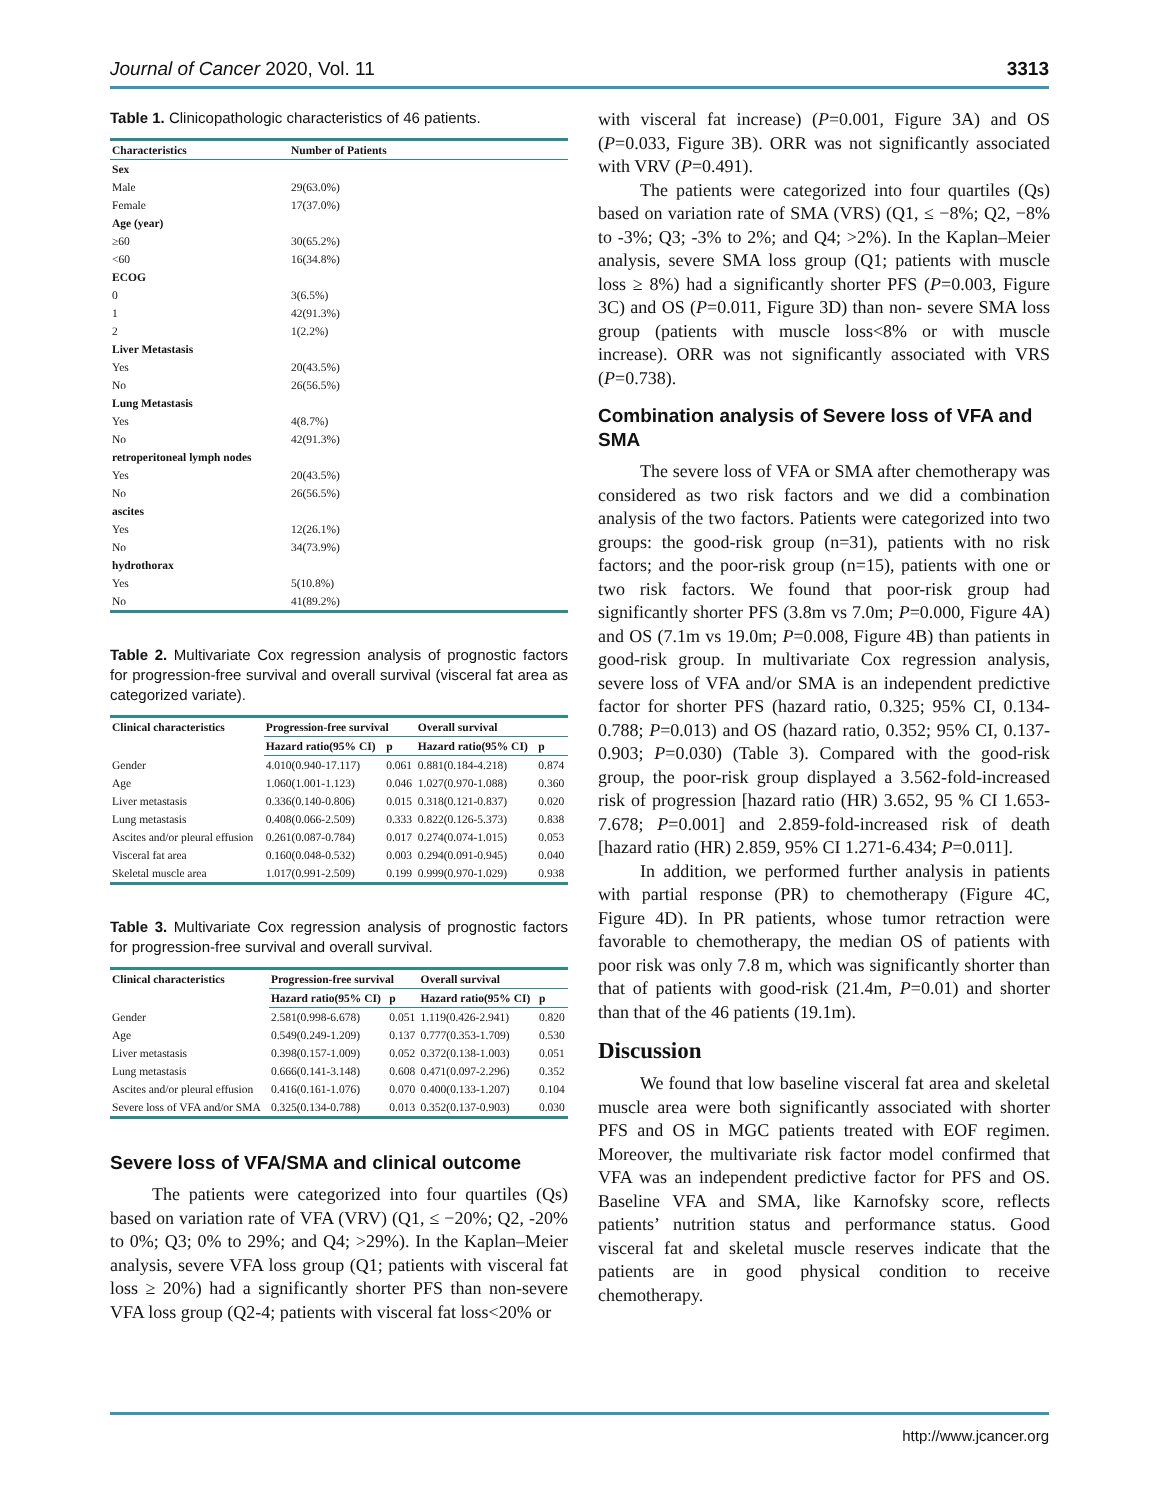Journal of Cancer 2020, Vol. 11 3313
Table 1. Clinicopathologic characteristics of 46 patients.
| Characteristics | Number of Patients |
| --- | --- |
| Sex | |
| Male | 29(63.0%) |
| Female | 17(37.0%) |
| Age (year) | |
| ≥60 | 30(65.2%) |
| <60 | 16(34.8%) |
| ECOG | |
| 0 | 3(6.5%) |
| 1 | 42(91.3%) |
| 2 | 1(2.2%) |
| Liver Metastasis | |
| Yes | 20(43.5%) |
| No | 26(56.5%) |
| Lung Metastasis | |
| Yes | 4(8.7%) |
| No | 42(91.3%) |
| retroperitoneal lymph nodes | |
| Yes | 20(43.5%) |
| No | 26(56.5%) |
| ascites | |
| Yes | 12(26.1%) |
| No | 34(73.9%) |
| hydrothorax | |
| Yes | 5(10.8%) |
| No | 41(89.2%) |
Table 2. Multivariate Cox regression analysis of prognostic factors for progression-free survival and overall survival (visceral fat area as categorized variate).
| Clinical characteristics | Progression-free survival | | Overall survival | |
| --- | --- | --- | --- | --- |
| | Hazard ratio(95% CI) | p | Hazard ratio(95% CI) | p |
| Gender | 4.010(0.940-17.117) | 0.061 | 0.881(0.184-4.218) | 0.874 |
| Age | 1.060(1.001-1.123) | 0.046 | 1.027(0.970-1.088) | 0.360 |
| Liver metastasis | 0.336(0.140-0.806) | 0.015 | 0.318(0.121-0.837) | 0.020 |
| Lung metastasis | 0.408(0.066-2.509) | 0.333 | 0.822(0.126-5.373) | 0.838 |
| Ascites and/or pleural effusion | 0.261(0.087-0.784) | 0.017 | 0.274(0.074-1.015) | 0.053 |
| Visceral fat area | 0.160(0.048-0.532) | 0.003 | 0.294(0.091-0.945) | 0.040 |
| Skeletal muscle area | 1.017(0.991-2.509) | 0.199 | 0.999(0.970-1.029) | 0.938 |
Table 3. Multivariate Cox regression analysis of prognostic factors for progression-free survival and overall survival.
| Clinical characteristics | Progression-free survival | | Overall survival | |
| --- | --- | --- | --- | --- |
| | Hazard ratio(95% CI) | p | Hazard ratio(95% CI) | p |
| Gender | 2.581(0.998-6.678) | 0.051 | 1.119(0.426-2.941) | 0.820 |
| Age | 0.549(0.249-1.209) | 0.137 | 0.777(0.353-1.709) | 0.530 |
| Liver metastasis | 0.398(0.157-1.009) | 0.052 | 0.372(0.138-1.003) | 0.051 |
| Lung metastasis | 0.666(0.141-3.148) | 0.608 | 0.471(0.097-2.296) | 0.352 |
| Ascites and/or pleural effusion | 0.416(0.161-1.076) | 0.070 | 0.400(0.133-1.207) | 0.104 |
| Severe loss of VFA and/or SMA | 0.325(0.134-0.788) | 0.013 | 0.352(0.137-0.903) | 0.030 |
Severe loss of VFA/SMA and clinical outcome
The patients were categorized into four quartiles (Qs) based on variation rate of VFA (VRV) (Q1, ≤ −20%; Q2, -20% to 0%; Q3; 0% to 29%; and Q4; >29%). In the Kaplan–Meier analysis, severe VFA loss group (Q1; patients with visceral fat loss ≥ 20%) had a significantly shorter PFS than non-severe VFA loss group (Q2-4; patients with visceral fat loss<20% or
with visceral fat increase) (P=0.001, Figure 3A) and OS (P=0.033, Figure 3B). ORR was not significantly associated with VRV (P=0.491).
The patients were categorized into four quartiles (Qs) based on variation rate of SMA (VRS) (Q1, ≤ −8%; Q2, −8% to -3%; Q3; -3% to 2%; and Q4; >2%). In the Kaplan–Meier analysis, severe SMA loss group (Q1; patients with muscle loss ≥ 8%) had a significantly shorter PFS (P=0.003, Figure 3C) and OS (P=0.011, Figure 3D) than non- severe SMA loss group (patients with muscle loss<8% or with muscle increase). ORR was not significantly associated with VRS (P=0.738).
Combination analysis of Severe loss of VFA and SMA
The severe loss of VFA or SMA after chemotherapy was considered as two risk factors and we did a combination analysis of the two factors. Patients were categorized into two groups: the good-risk group (n=31), patients with no risk factors; and the poor-risk group (n=15), patients with one or two risk factors. We found that poor-risk group had significantly shorter PFS (3.8m vs 7.0m; P=0.000, Figure 4A) and OS (7.1m vs 19.0m; P=0.008, Figure 4B) than patients in good-risk group. In multivariate Cox regression analysis, severe loss of VFA and/or SMA is an independent predictive factor for shorter PFS (hazard ratio, 0.325; 95% CI, 0.134-0.788; P=0.013) and OS (hazard ratio, 0.352; 95% CI, 0.137-0.903; P=0.030) (Table 3). Compared with the good-risk group, the poor-risk group displayed a 3.562-fold-increased risk of progression [hazard ratio (HR) 3.652, 95 % CI 1.653-7.678; P=0.001] and 2.859-fold-increased risk of death [hazard ratio (HR) 2.859, 95% CI 1.271-6.434; P=0.011].
In addition, we performed further analysis in patients with partial response (PR) to chemotherapy (Figure 4C, Figure 4D). In PR patients, whose tumor retraction were favorable to chemotherapy, the median OS of patients with poor risk was only 7.8 m, which was significantly shorter than that of patients with good-risk (21.4m, P=0.01) and shorter than that of the 46 patients (19.1m).
Discussion
We found that low baseline visceral fat area and skeletal muscle area were both significantly associated with shorter PFS and OS in MGC patients treated with EOF regimen. Moreover, the multivariate risk factor model confirmed that VFA was an independent predictive factor for PFS and OS. Baseline VFA and SMA, like Karnofsky score, reflects patients’ nutrition status and performance status. Good visceral fat and skeletal muscle reserves indicate that the patients are in good physical condition to receive chemotherapy.
http://www.jcancer.org